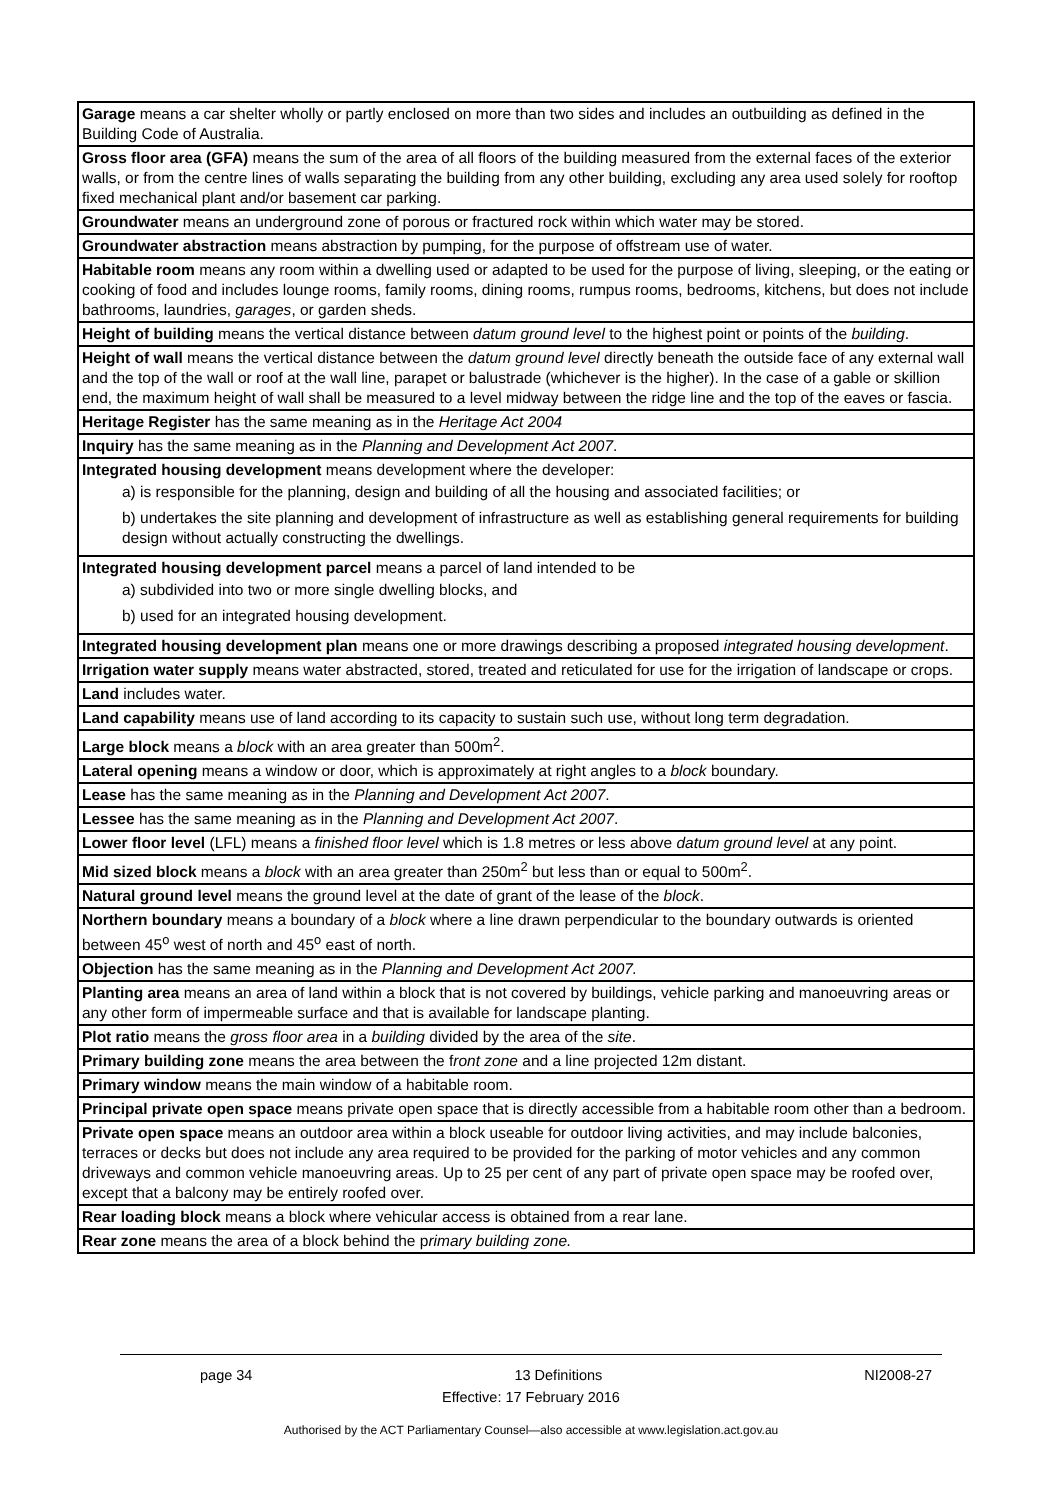| Garage means a car shelter wholly or partly enclosed on more than two sides and includes an outbuilding as defined in the Building Code of Australia. |
| Gross floor area (GFA) means the sum of the area of all floors of the building measured from the external faces of the exterior walls, or from the centre lines of walls separating the building from any other building, excluding any area used solely for rooftop fixed mechanical plant and/or basement car parking. |
| Groundwater means an underground zone of porous or fractured rock within which water may be stored. |
| Groundwater abstraction means abstraction by pumping, for the purpose of offstream use of water. |
| Habitable room means any room within a dwelling used or adapted to be used for the purpose of living, sleeping, or the eating or cooking of food and includes lounge rooms, family rooms, dining rooms, rumpus rooms, bedrooms, kitchens, but does not include bathrooms, laundries, garages , or garden sheds. |
| Height of building means the vertical distance between datum ground level to the highest point or points of the building . |
| Height of wall means the vertical distance between the datum ground level directly beneath the outside face of any external wall and the top of the wall or roof at the wall line, parapet or balustrade (whichever is the higher). In the case of a gable or skillion end, the maximum height of wall shall be measured to a level midway between the ridge line and the top of the eaves or fascia. |
| Heritage Register has the same meaning as in the Heritage Act 2004 |
| Inquiry has the same meaning as in the Planning and Development Act 2007 . |
| Integrated housing development means development where the developer: a) is responsible for the planning, design and building of all the housing and associated facilities; or b) undertakes the site planning and development of infrastructure as well as establishing general requirements for building design without actually constructing the dwellings. |
| Integrated housing development parcel means a parcel of land intended to be a) subdivided into two or more single dwelling blocks, and b) used for an integrated housing development. |
| Integrated housing development plan means one or more drawings describing a proposed integrated housing development . |
| Irrigation water supply means water abstracted, stored, treated and reticulated for use for the irrigation of landscape or crops. |
| Land includes water. |
| Land capability means use of land according to its capacity to sustain such use, without long term degradation. |
| Large block means a block with an area greater than 500m<sup>2</sup>. |
| Lateral opening means a window or door, which is approximately at right angles to a block boundary. |
| Lease has the same meaning as in the Planning and Development Act 2007 . |
| Lessee has the same meaning as in the Planning and Development Act 2007 . |
| Lower floor level (LFL) means a finished floor level which is 1.8 metres or less above datum ground level at any point. |
| Mid sized block means a block with an area greater than 250m<sup>2</sup> but less than or equal to 500m<sup>2</sup>. |
| Natural ground level means the ground level at the date of grant of the lease of the block . |
| Northern boundary means a boundary of a block where a line drawn perpendicular to the boundary outwards is oriented between 45<sup>o</sup> west of north and 45<sup>o</sup> east of north. |
| Objection has the same meaning as in the Planning and Development Act 2007. |
| Planting area means an area of land within a block that is not covered by buildings, vehicle parking and manoeuvring areas or any other form of impermeable surface and that is available for landscape planting. |
| Plot ratio means the gross floor area in a building divided by the area of the site . |
| Primary building zone means the area between the f ront zone and a line projected 12m distant. |
| Primary window means the main window of a habitable room. |
| Principal private open space means private open space that is directly accessible from a habitable room other than a bedroom. |
| Private open space means an outdoor area within a block useable for outdoor living activities, and may include balconies, terraces or decks but does not include any area required to be provided for the parking of motor vehicles and any common driveways and common vehicle manoeuvring areas. Up to 25 per cent of any part of private open space may be roofed over, except that a balcony may be entirely roofed over. |
| Rear loading block means a block where vehicular access is obtained from a rear lane. |
| Rear zone means the area of a block behind the p rimary building zone. |
page 34 13 Definitions NI2008-27
Effective: 17 February 2016
Authorised by the ACT Parliamentary Counsel—also accessible at www.legislation.act.gov.au